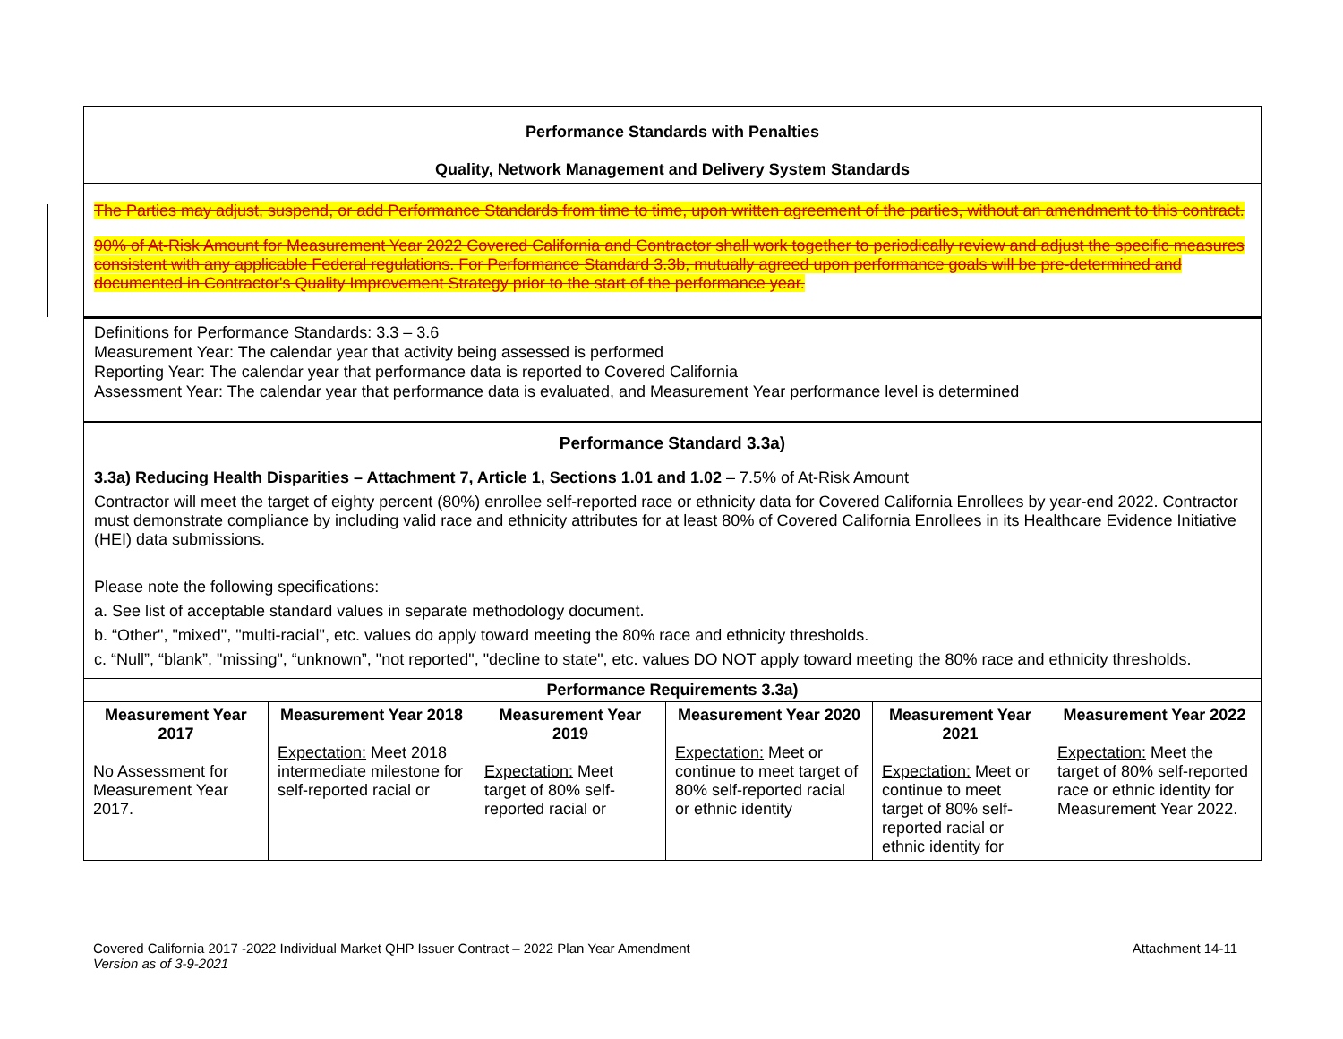Performance Standards with Penalties
Quality, Network Management and Delivery System Standards
The Parties may adjust, suspend, or add Performance Standards from time to time, upon written agreement of the parties, without an amendment to this contract.
90% of At-Risk Amount for Measurement Year 2022 Covered California and Contractor shall work together to periodically review and adjust the specific measures consistent with any applicable Federal regulations. For Performance Standard 3.3b, mutually agreed upon performance goals will be pre-determined and documented in Contractor's Quality Improvement Strategy prior to the start of the performance year.
Definitions for Performance Standards: 3.3 – 3.6
Measurement Year: The calendar year that activity being assessed is performed
Reporting Year: The calendar year that performance data is reported to Covered California
Assessment Year: The calendar year that performance data is evaluated, and Measurement Year performance level is determined
Performance Standard 3.3a)
3.3a) Reducing Health Disparities – Attachment 7, Article 1, Sections 1.01 and 1.02 – 7.5% of At-Risk Amount
Contractor will meet the target of eighty percent (80%) enrollee self-reported race or ethnicity data for Covered California Enrollees by year-end 2022. Contractor must demonstrate compliance by including valid race and ethnicity attributes for at least 80% of Covered California Enrollees in its Healthcare Evidence Initiative (HEI) data submissions.
Please note the following specifications:
a. See list of acceptable standard values in separate methodology document.
b. “Other", "mixed", "multi-racial", etc. values do apply toward meeting the 80% race and ethnicity thresholds.
c. “Null”, “blank”, "missing", “unknown”, "not reported", "decline to state", etc. values DO NOT apply toward meeting the 80% race and ethnicity thresholds.
Performance Requirements 3.3a)
| Measurement Year 2017 No Assessment for Measurement Year 2017. | Measurement Year 2018 Expectation: Meet 2018 intermediate milestone for self-reported racial or | Measurement Year 2019 Expectation: Meet target of 80% self-reported racial or | Measurement Year 2020 Expectation: Meet or continue to meet target of 80% self-reported racial or ethnic identity | Measurement Year 2021 Expectation: Meet or continue to meet target of 80% self-reported racial or ethnic identity for | Measurement Year 2022 Expectation: Meet the target of 80% self-reported race or ethnic identity for Measurement Year 2022. |
Covered California 2017 -2022 Individual Market QHP Issuer Contract – 2022 Plan Year Amendment Attachment 14-11
Version as of 3-9-2021